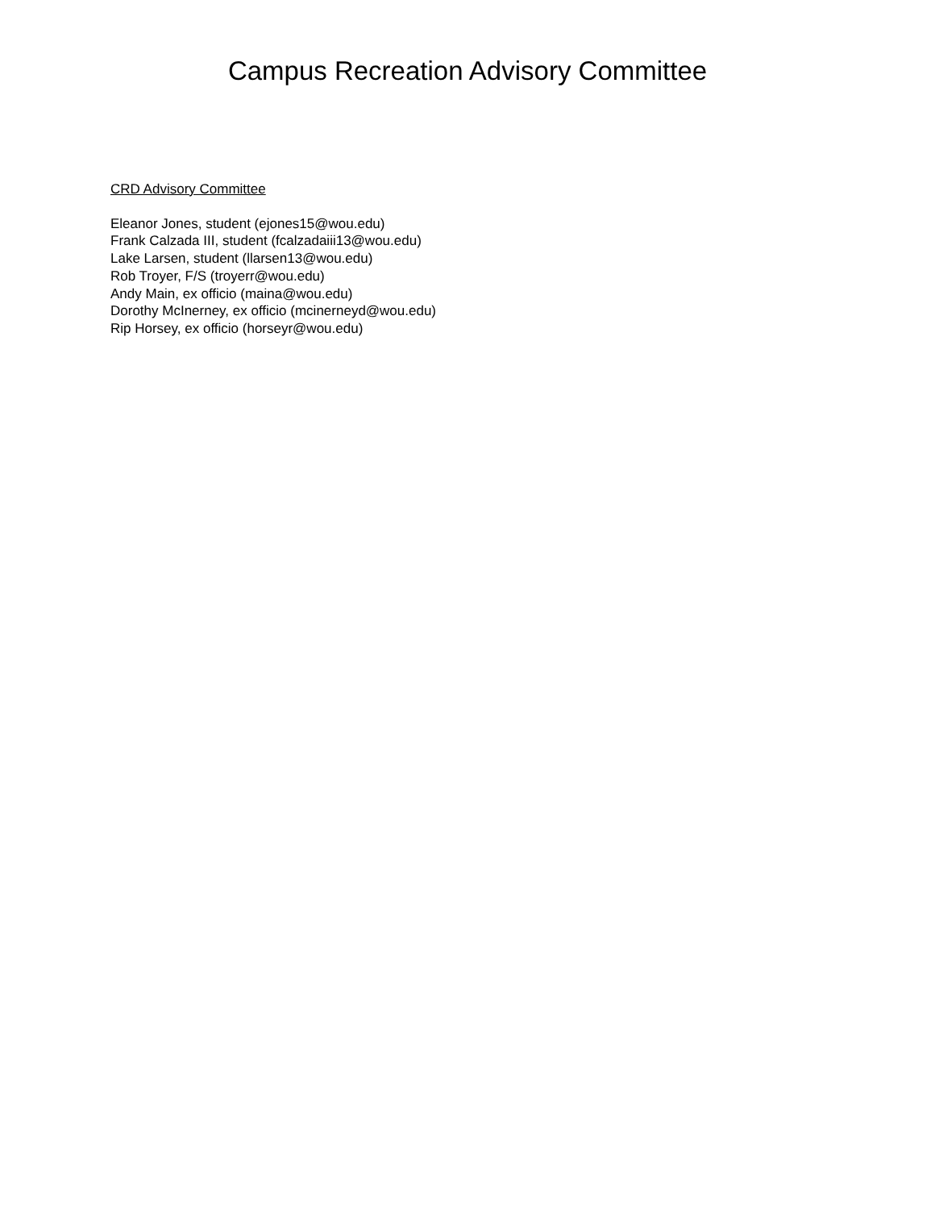Campus Recreation Advisory Committee
CRD Advisory Committee
Eleanor Jones, student (ejones15@wou.edu)
Frank Calzada III, student (fcalzadaiii13@wou.edu)
Lake Larsen, student (llarsen13@wou.edu)
Rob Troyer, F/S (troyerr@wou.edu)
Andy Main, ex officio (maina@wou.edu)
Dorothy McInerney, ex officio (mcinerneyd@wou.edu)
Rip Horsey, ex officio (horseyr@wou.edu)